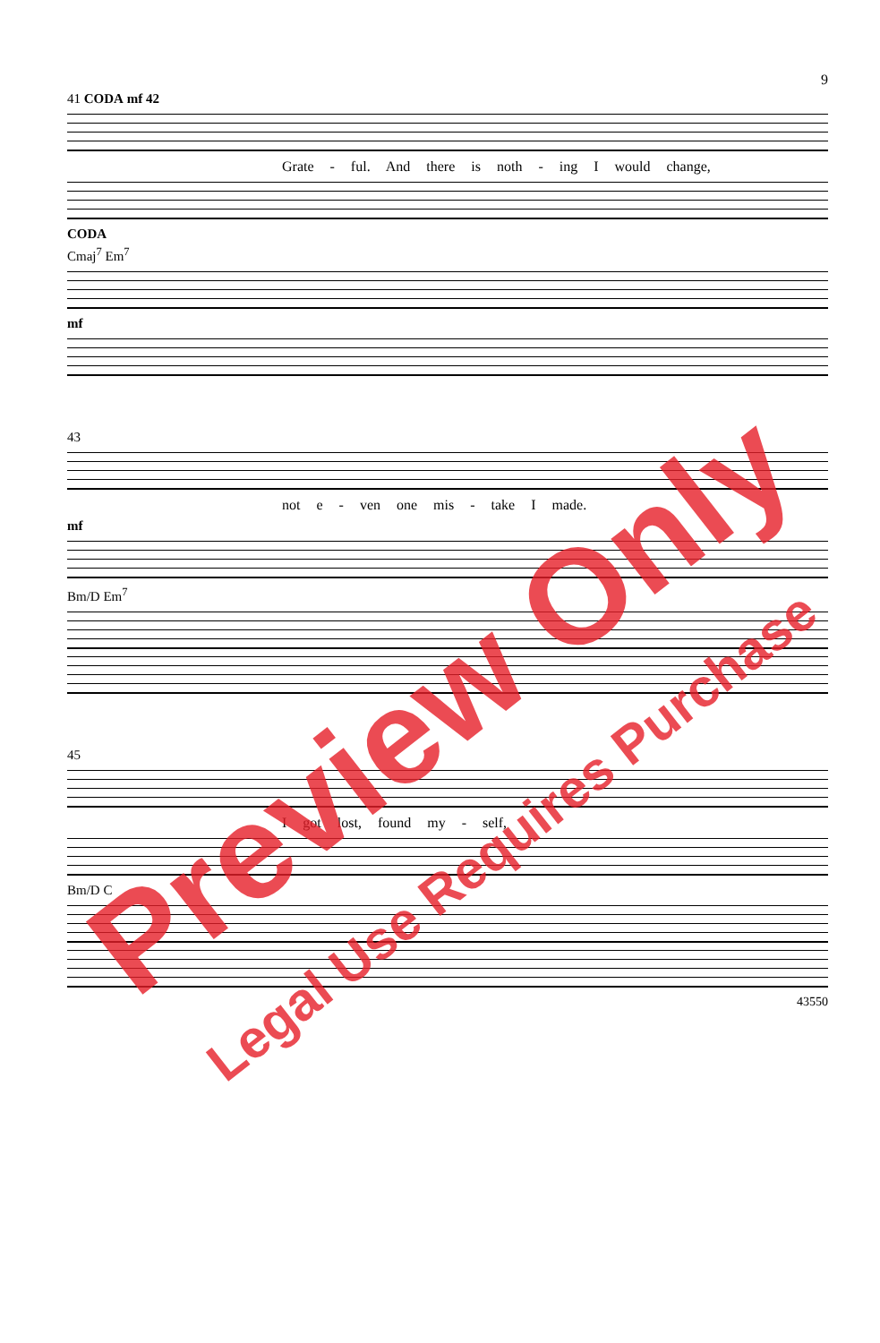9
41 CODA mf 42
Grate - ful. And there is noth - ing I would change,
CODA
Cmaj<sup>7</sup> Em<sup>7</sup>
mf
43
not e - ven one mis - take I made.
mf
Bm/D Em<sup>7</sup>
45
I got lost, found my - self,
Bm/D C
43550
Preview Only
Legal Use Requires Purchase